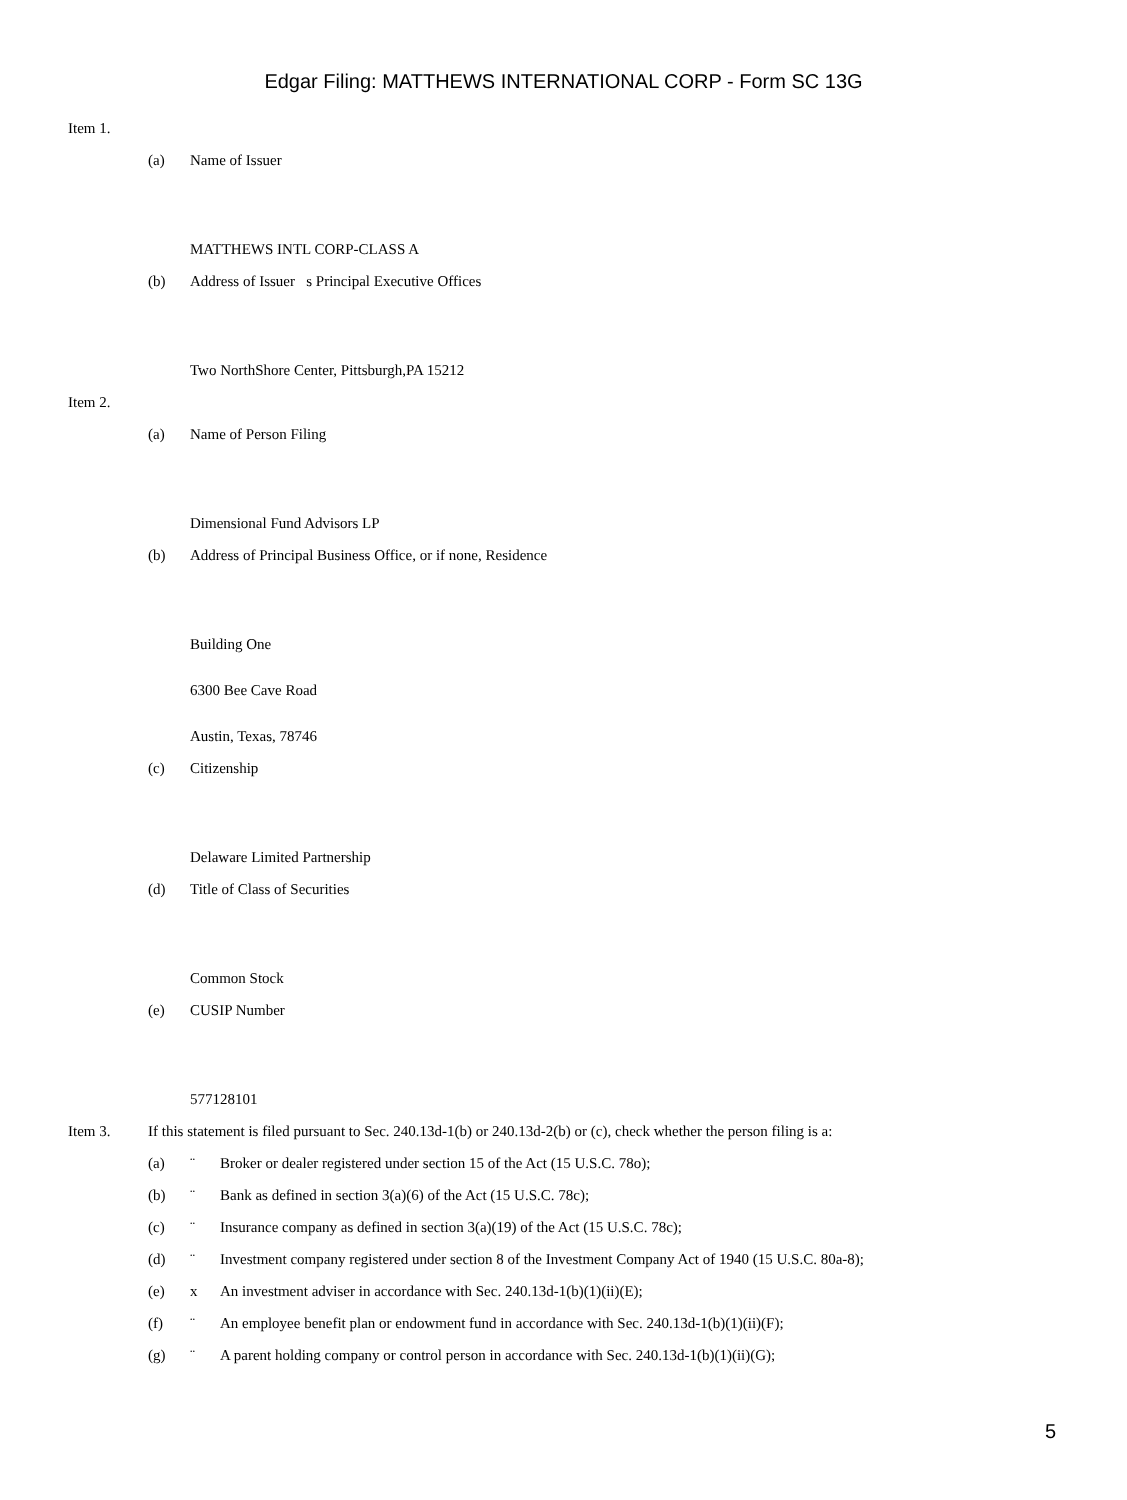Edgar Filing: MATTHEWS INTERNATIONAL CORP - Form SC 13G
Item 1.
(a) Name of Issuer
MATTHEWS INTL CORP-CLASS A
(b) Address of Issuer s Principal Executive Offices
Two NorthShore Center, Pittsburgh,PA 15212
Item 2.
(a) Name of Person Filing
Dimensional Fund Advisors LP
(b) Address of Principal Business Office, or if none, Residence
Building One
6300 Bee Cave Road
Austin, Texas, 78746
(c) Citizenship
Delaware Limited Partnership
(d) Title of Class of Securities
Common Stock
(e) CUSIP Number
577128101
Item 3. If this statement is filed pursuant to Sec. 240.13d-1(b) or 240.13d-2(b) or (c), check whether the person filing is a:
(a) ¨ Broker or dealer registered under section 15 of the Act (15 U.S.C. 78o);
(b) ¨ Bank as defined in section 3(a)(6) of the Act (15 U.S.C. 78c);
(c) ¨ Insurance company as defined in section 3(a)(19) of the Act (15 U.S.C. 78c);
(d) ¨ Investment company registered under section 8 of the Investment Company Act of 1940 (15 U.S.C. 80a-8);
(e) x An investment adviser in accordance with Sec. 240.13d-1(b)(1)(ii)(E);
(f) ¨ An employee benefit plan or endowment fund in accordance with Sec. 240.13d-1(b)(1)(ii)(F);
(g) ¨ A parent holding company or control person in accordance with Sec. 240.13d-1(b)(1)(ii)(G);
5